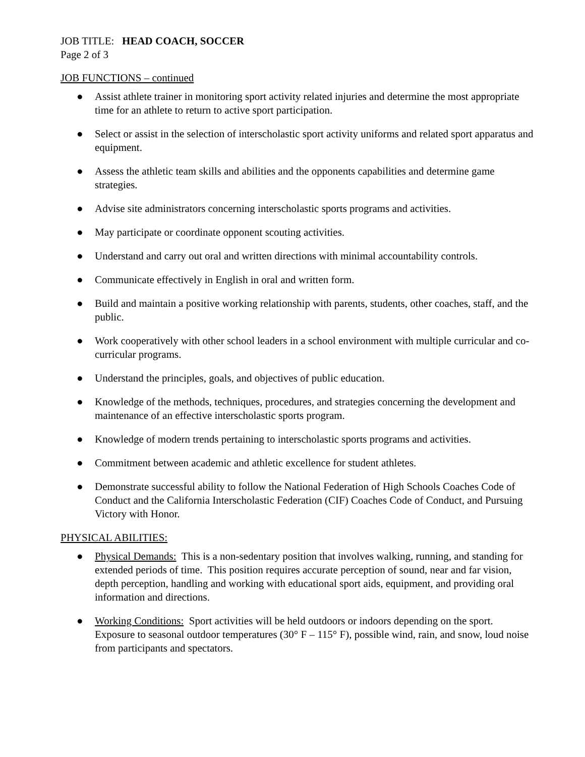JOB TITLE: HEAD COACH, SOCCER
Page 2 of 3
JOB FUNCTIONS – continued
● Assist athlete trainer in monitoring sport activity related injuries and determine the most appropriate time for an athlete to return to active sport participation.
● Select or assist in the selection of interscholastic sport activity uniforms and related sport apparatus and equipment.
● Assess the athletic team skills and abilities and the opponents capabilities and determine game strategies.
● Advise site administrators concerning interscholastic sports programs and activities.
● May participate or coordinate opponent scouting activities.
● Understand and carry out oral and written directions with minimal accountability controls.
● Communicate effectively in English in oral and written form.
● Build and maintain a positive working relationship with parents, students, other coaches, staff, and the public.
● Work cooperatively with other school leaders in a school environment with multiple curricular and co-curricular programs.
● Understand the principles, goals, and objectives of public education.
● Knowledge of the methods, techniques, procedures, and strategies concerning the development and maintenance of an effective interscholastic sports program.
● Knowledge of modern trends pertaining to interscholastic sports programs and activities.
● Commitment between academic and athletic excellence for student athletes.
● Demonstrate successful ability to follow the National Federation of High Schools Coaches Code of Conduct and the California Interscholastic Federation (CIF) Coaches Code of Conduct, and Pursuing Victory with Honor.
PHYSICAL ABILITIES:
● Physical Demands: This is a non-sedentary position that involves walking, running, and standing for extended periods of time. This position requires accurate perception of sound, near and far vision, depth perception, handling and working with educational sport aids, equipment, and providing oral information and directions.
● Working Conditions: Sport activities will be held outdoors or indoors depending on the sport. Exposure to seasonal outdoor temperatures (30° F – 115° F), possible wind, rain, and snow, loud noise from participants and spectators.